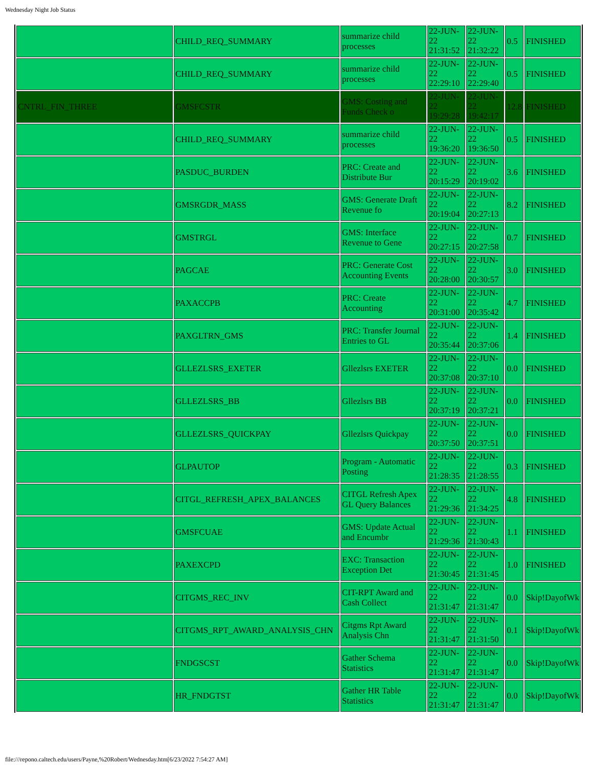Wednesday Night Job Status
| | CHILD_REQ_SUMMARY | summarize child processes | 22-JUN-22 21:31:52 | 22-JUN-22 21:32:22 | 0.5 | FINISHED |
| | CHILD_REQ_SUMMARY | summarize child processes | 22-JUN-22 22:29:10 | 22-JUN-22 22:29:40 | 0.5 | FINISHED |
| CNTRL_FIN_THREE | GMSFCSTR | GMS: Costing and Funds Check o | 22-JUN-22 19:29:28 | 22-JUN-22 19:42:17 | 12.8 | FINISHED |
| | CHILD_REQ_SUMMARY | summarize child processes | 22-JUN-22 19:36:20 | 22-JUN-22 19:36:50 | 0.5 | FINISHED |
| | PASDUC_BURDEN | PRC: Create and Distribute Bur | 22-JUN-22 20:15:29 | 22-JUN-22 20:19:02 | 3.6 | FINISHED |
| | GMSRGDR_MASS | GMS: Generate Draft Revenue fo | 22-JUN-22 20:19:04 | 22-JUN-22 20:27:13 | 8.2 | FINISHED |
| | GMSTRGL | GMS: Interface Revenue to Gene | 22-JUN-22 20:27:15 | 22-JUN-22 20:27:58 | 0.7 | FINISHED |
| | PAGCAE | PRC: Generate Cost Accounting Events | 22-JUN-22 20:28:00 | 22-JUN-22 20:30:57 | 3.0 | FINISHED |
| | PAXACCPB | PRC: Create Accounting | 22-JUN-22 20:31:00 | 22-JUN-22 20:35:42 | 4.7 | FINISHED |
| | PAXGLTRN_GMS | PRC: Transfer Journal Entries to GL | 22-JUN-22 20:35:44 | 22-JUN-22 20:37:06 | 1.4 | FINISHED |
| | GLLEZLSRS_EXETER | Gllezlsrs EXETER | 22-JUN-22 20:37:08 | 22-JUN-22 20:37:10 | 0.0 | FINISHED |
| | GLLEZLSRS_BB | Gllezlsrs BB | 22-JUN-22 20:37:19 | 22-JUN-22 20:37:21 | 0.0 | FINISHED |
| | GLLEZLSRS_QUICKPAY | Gllezlsrs Quickpay | 22-JUN-22 20:37:50 | 22-JUN-22 20:37:51 | 0.0 | FINISHED |
| | GLPAUTOP | Program - Automatic Posting | 22-JUN-22 21:28:35 | 22-JUN-22 21:28:55 | 0.3 | FINISHED |
| | CITGL_REFRESH_APEX_BALANCES | CITGL Refresh Apex GL Query Balances | 22-JUN-22 21:29:36 | 22-JUN-22 21:34:25 | 4.8 | FINISHED |
| | GMSFCUAE | GMS: Update Actual and Encumbr | 22-JUN-22 21:29:36 | 22-JUN-22 21:30:43 | 1.1 | FINISHED |
| | PAXEXCPD | EXC: Transaction Exception Det | 22-JUN-22 21:30:45 | 22-JUN-22 21:31:45 | 1.0 | FINISHED |
| | CITGMS_REC_INV | CIT-RPT Award and Cash Collect | 22-JUN-22 21:31:47 | 22-JUN-22 21:31:47 | 0.0 | Skip!DayofWk |
| | CITGMS_RPT_AWARD_ANALYSIS_CHN | Citgms Rpt Award Analysis Chn | 22-JUN-22 21:31:47 | 22-JUN-22 21:31:50 | 0.1 | Skip!DayofWk |
| | FNDGSCST | Gather Schema Statistics | 22-JUN-22 21:31:47 | 22-JUN-22 21:31:47 | 0.0 | Skip!DayofWk |
| | HR_FNDGTST | Gather HR Table Statistics | 22-JUN-22 21:31:47 | 22-JUN-22 21:31:47 | 0.0 | Skip!DayofWk |
file:///repono.caltech.edu/users/Payne,%20Robert/Wednesday.htm[6/23/2022 7:54:27 AM]